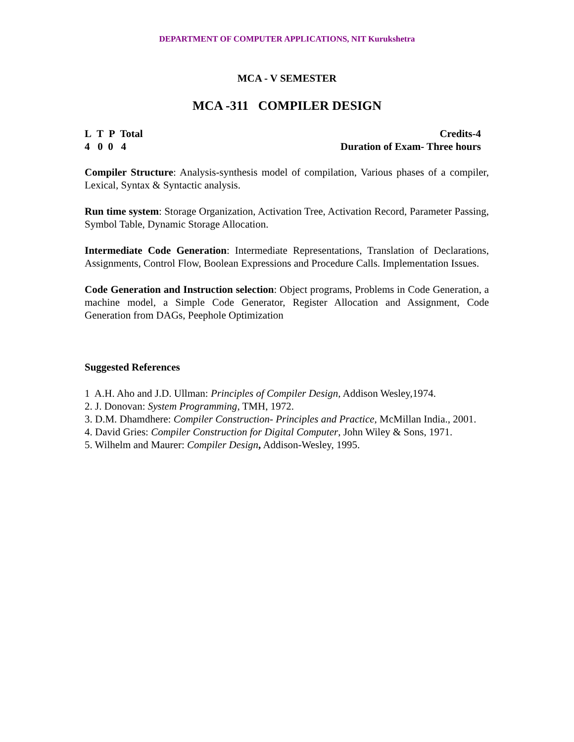DEPARTMENT OF COMPUTER APPLICATIONS, NIT Kurukshetra
MCA - V SEMESTER
MCA -311 COMPILER DESIGN
L T P Total
4 0 0 4
Credits-4
Duration of Exam- Three hours
Compiler Structure: Analysis-synthesis model of compilation, Various phases of a compiler, Lexical, Syntax & Syntactic analysis.
Run time system: Storage Organization, Activation Tree, Activation Record, Parameter Passing, Symbol Table, Dynamic Storage Allocation.
Intermediate Code Generation: Intermediate Representations, Translation of Declarations, Assignments, Control Flow, Boolean Expressions and Procedure Calls. Implementation Issues.
Code Generation and Instruction selection: Object programs, Problems in Code Generation, a machine model, a Simple Code Generator, Register Allocation and Assignment, Code Generation from DAGs, Peephole Optimization
Suggested References
1 A.H. Aho and J.D. Ullman: Principles of Compiler Design, Addison Wesley,1974.
2. J. Donovan: System Programming, TMH, 1972.
3. D.M. Dhamdhere: Compiler Construction- Principles and Practice, McMillan India., 2001.
4. David Gries: Compiler Construction for Digital Computer, John Wiley & Sons, 1971.
5. Wilhelm and Maurer: Compiler Design, Addison-Wesley, 1995.